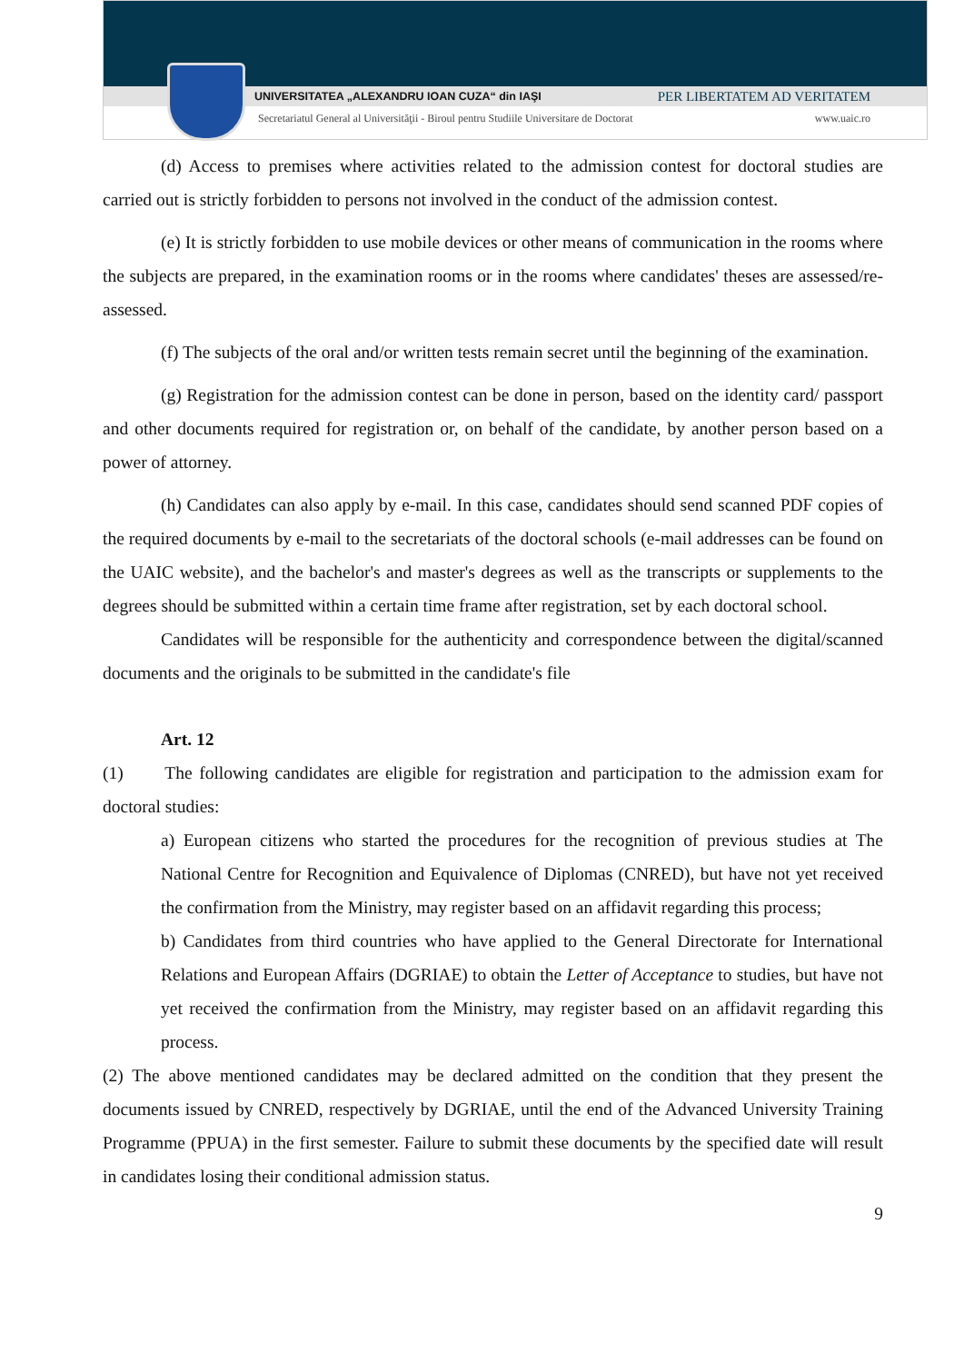UNIVERSITATEA „ALEXANDRU IOAN CUZA“ din IAŞI PER LIBERTATEM AD VERITATEM
Secretariatul General al Universităţii - Biroul pentru Studiile Universitare de Doctorat www.uaic.ro
(d) Access to premises where activities related to the admission contest for doctoral studies are carried out is strictly forbidden to persons not involved in the conduct of the admission contest.
(e) It is strictly forbidden to use mobile devices or other means of communication in the rooms where the subjects are prepared, in the examination rooms or in the rooms where candidates' theses are assessed/re-assessed.
(f) The subjects of the oral and/or written tests remain secret until the beginning of the examination.
(g) Registration for the admission contest can be done in person, based on the identity card/ passport and other documents required for registration or, on behalf of the candidate, by another person based on a power of attorney.
(h) Candidates can also apply by e-mail. In this case, candidates should send scanned PDF copies of the required documents by e-mail to the secretariats of the doctoral schools (e-mail addresses can be found on the UAIC website), and the bachelor's and master's degrees as well as the transcripts or supplements to the degrees should be submitted within a certain time frame after registration, set by each doctoral school.
Candidates will be responsible for the authenticity and correspondence between the digital/scanned documents and the originals to be submitted in the candidate's file
Art. 12
(1) The following candidates are eligible for registration and participation to the admission exam for doctoral studies:
a) European citizens who started the procedures for the recognition of previous studies at The National Centre for Recognition and Equivalence of Diplomas (CNRED), but have not yet received the confirmation from the Ministry, may register based on an affidavit regarding this process;
b) Candidates from third countries who have applied to the General Directorate for International Relations and European Affairs (DGRIAE) to obtain the Letter of Acceptance to studies, but have not yet received the confirmation from the Ministry, may register based on an affidavit regarding this process.
(2) The above mentioned candidates may be declared admitted on the condition that they present the documents issued by CNRED, respectively by DGRIAE, until the end of the Advanced University Training Programme (PPUA) in the first semester. Failure to submit these documents by the specified date will result in candidates losing their conditional admission status.
9